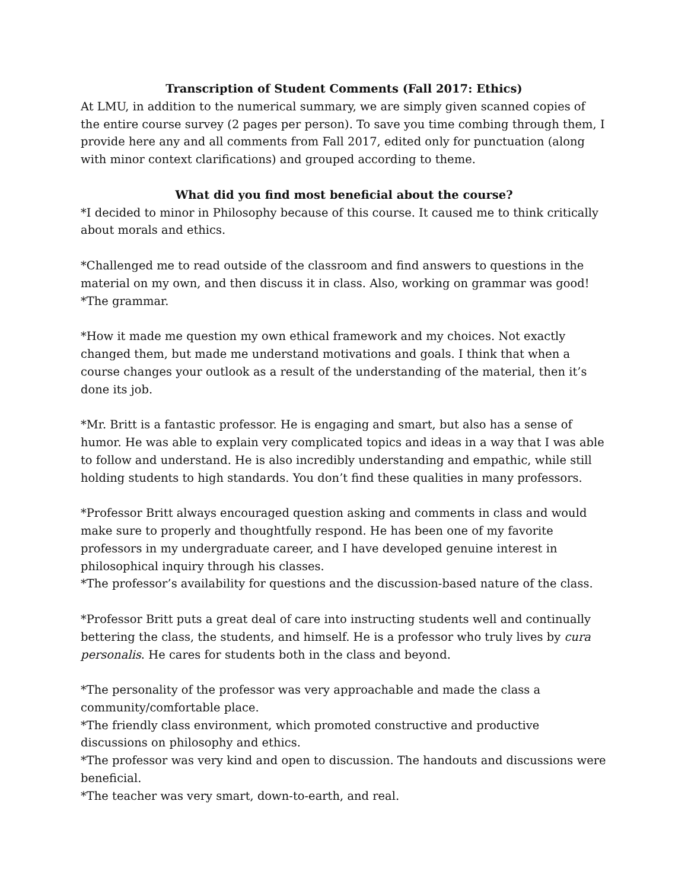Transcription of Student Comments (Fall 2017: Ethics)
At LMU, in addition to the numerical summary, we are simply given scanned copies of the entire course survey (2 pages per person). To save you time combing through them, I provide here any and all comments from Fall 2017, edited only for punctuation (along with minor context clarifications) and grouped according to theme.
What did you find most beneficial about the course?
*I decided to minor in Philosophy because of this course. It caused me to think critically about morals and ethics.
*Challenged me to read outside of the classroom and find answers to questions in the material on my own, and then discuss it in class. Also, working on grammar was good!
*The grammar.
*How it made me question my own ethical framework and my choices. Not exactly changed them, but made me understand motivations and goals. I think that when a course changes your outlook as a result of the understanding of the material, then it’s done its job.
*Mr. Britt is a fantastic professor. He is engaging and smart, but also has a sense of humor. He was able to explain very complicated topics and ideas in a way that I was able to follow and understand. He is also incredibly understanding and empathic, while still holding students to high standards. You don’t find these qualities in many professors.
*Professor Britt always encouraged question asking and comments in class and would make sure to properly and thoughtfully respond. He has been one of my favorite professors in my undergraduate career, and I have developed genuine interest in philosophical inquiry through his classes.
*The professor’s availability for questions and the discussion-based nature of the class.
*Professor Britt puts a great deal of care into instructing students well and continually bettering the class, the students, and himself. He is a professor who truly lives by cura personalis. He cares for students both in the class and beyond.
*The personality of the professor was very approachable and made the class a community/comfortable place.
*The friendly class environment, which promoted constructive and productive discussions on philosophy and ethics.
*The professor was very kind and open to discussion. The handouts and discussions were beneficial.
*The teacher was very smart, down-to-earth, and real.